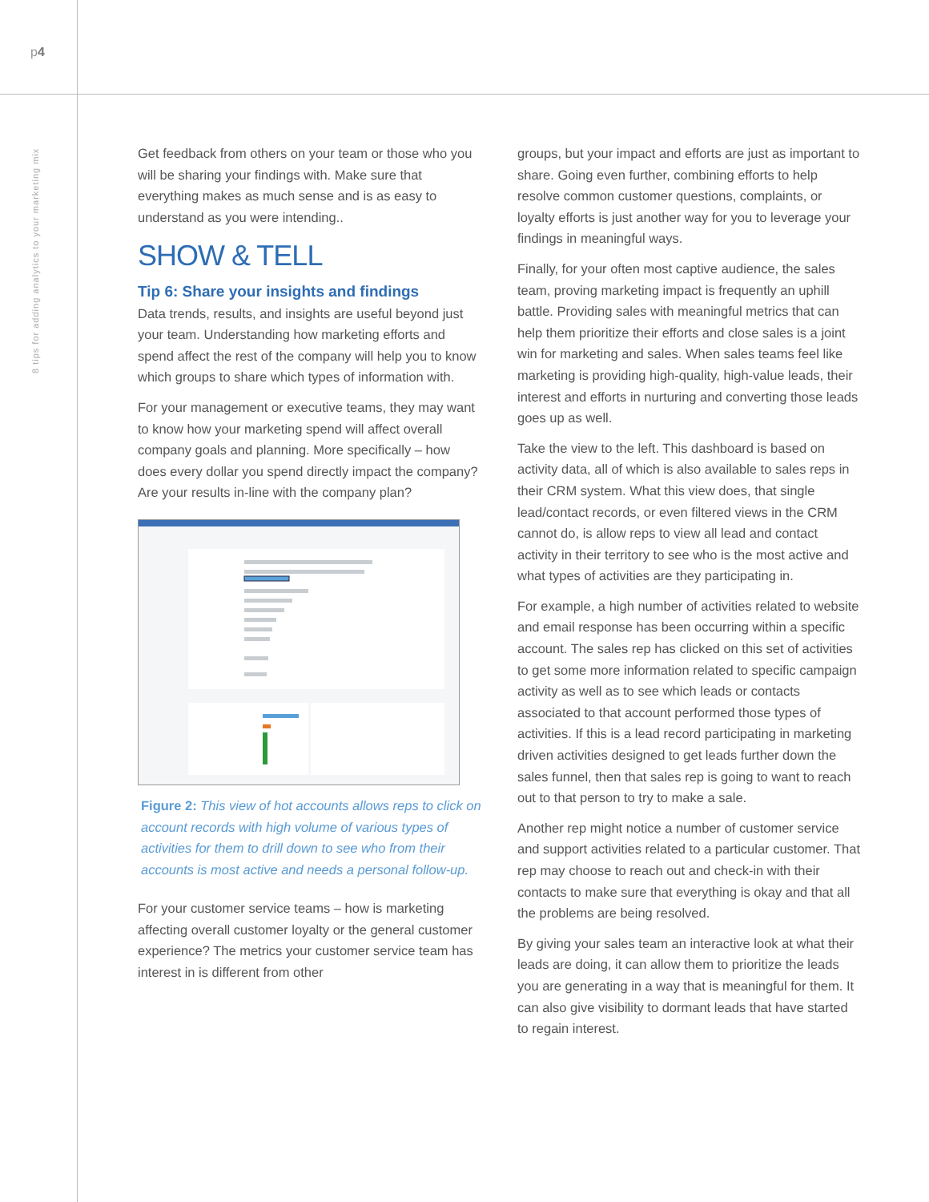p4
8 tips for adding analytics to your marketing mix
Get feedback from others on your team or those who you will be sharing your findings with. Make sure that everything makes as much sense and is as easy to understand as you were intending..
SHOW & TELL
Tip 6: Share your insights and findings
Data trends, results, and insights are useful beyond just your team. Understanding how marketing efforts and spend affect the rest of the company will help you to know which groups to share which types of information with.
For your management or executive teams, they may want to know how your marketing spend will affect overall company goals and planning. More specifically – how does every dollar you spend directly impact the company? Are your results in-line with the company plan?
Figure 2: This view of hot accounts allows reps to click on account records with high volume of various types of activities for them to drill down to see who from their accounts is most active and needs a personal follow-up.
For your customer service teams – how is marketing affecting overall customer loyalty or the general customer experience? The metrics your customer service team has interest in is different from other
groups, but your impact and efforts are just as important to share. Going even further, combining efforts to help resolve common customer questions, complaints, or loyalty efforts is just another way for you to leverage your findings in meaningful ways.
Finally, for your often most captive audience, the sales team, proving marketing impact is frequently an uphill battle. Providing sales with meaningful metrics that can help them prioritize their efforts and close sales is a joint win for marketing and sales. When sales teams feel like marketing is providing high-quality, high-value leads, their interest and efforts in nurturing and converting those leads goes up as well.
Take the view to the left. This dashboard is based on activity data, all of which is also available to sales reps in their CRM system. What this view does, that single lead/contact records, or even filtered views in the CRM cannot do, is allow reps to view all lead and contact activity in their territory to see who is the most active and what types of activities are they participating in.
For example, a high number of activities related to website and email response has been occurring within a specific account. The sales rep has clicked on this set of activities to get some more information related to specific campaign activity as well as to see which leads or contacts associated to that account performed those types of activities. If this is a lead record participating in marketing driven activities designed to get leads further down the sales funnel, then that sales rep is going to want to reach out to that person to try to make a sale.
Another rep might notice a number of customer service and support activities related to a particular customer. That rep may choose to reach out and check-in with their contacts to make sure that everything is okay and that all the problems are being resolved.
By giving your sales team an interactive look at what their leads are doing, it can allow them to prioritize the leads you are generating in a way that is meaningful for them. It can also give visibility to dormant leads that have started to regain interest.